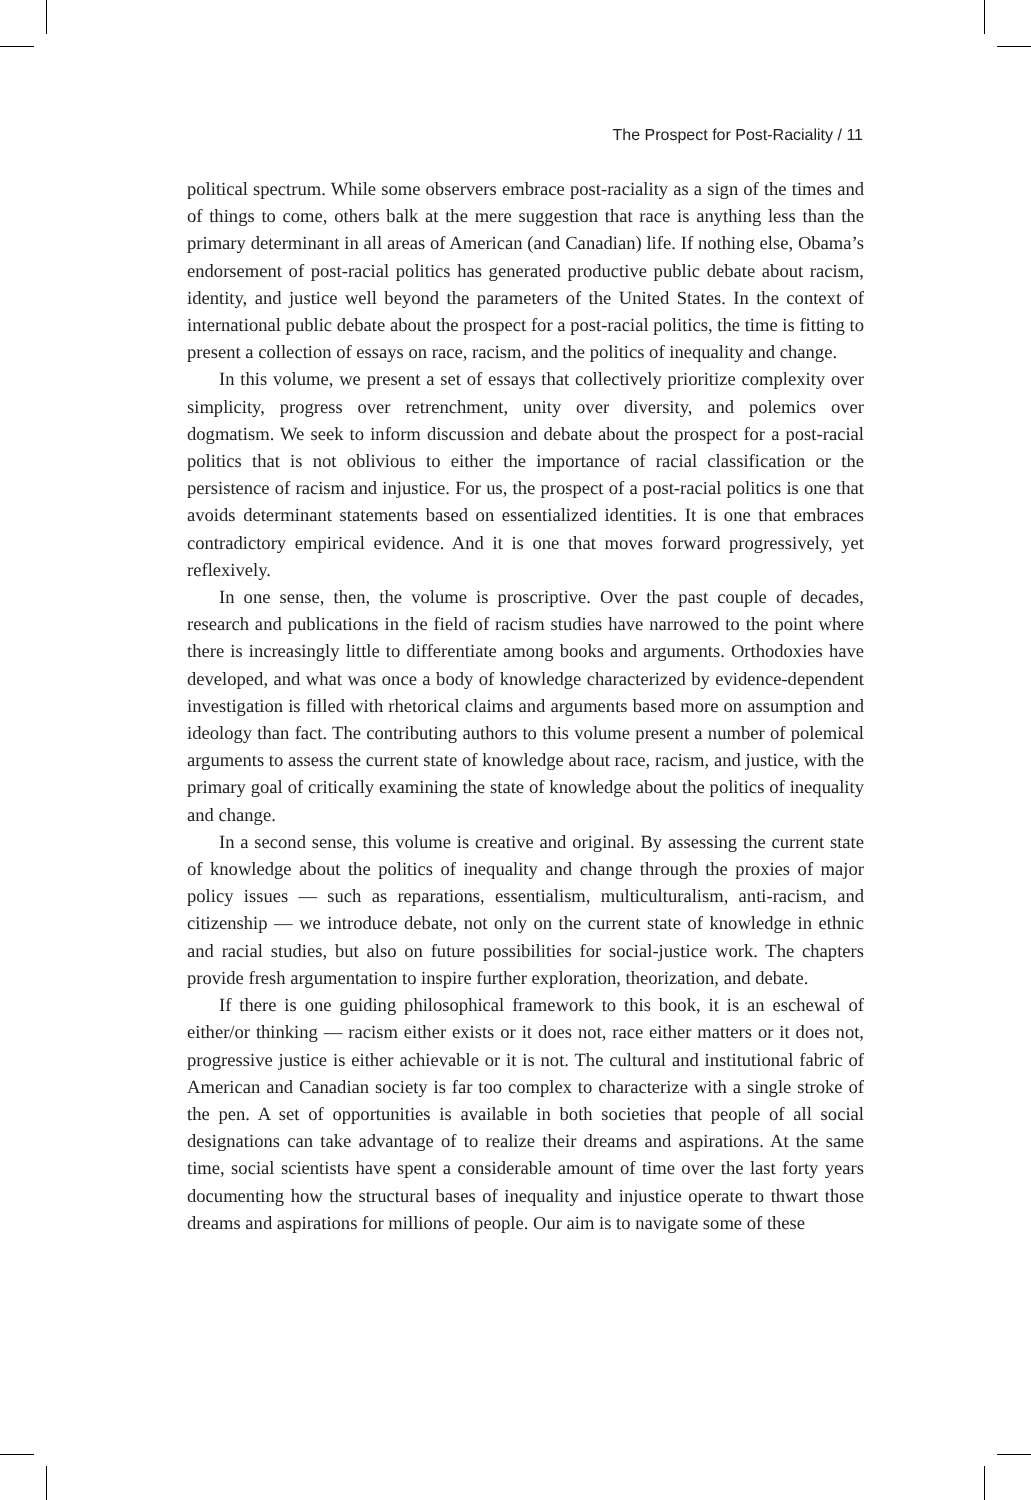The Prospect for Post-Raciality / 11
political spectrum. While some observers embrace post-raciality as a sign of the times and of things to come, others balk at the mere suggestion that race is anything less than the primary determinant in all areas of American (and Canadian) life. If nothing else, Obama’s endorsement of post-racial politics has generated productive public debate about racism, identity, and justice well beyond the parameters of the United States. In the context of international public debate about the prospect for a post-racial politics, the time is fitting to present a collection of essays on race, racism, and the politics of inequality and change.
In this volume, we present a set of essays that collectively prioritize complexity over simplicity, progress over retrenchment, unity over diversity, and polemics over dogmatism. We seek to inform discussion and debate about the prospect for a post-racial politics that is not oblivious to either the importance of racial classification or the persistence of racism and injustice. For us, the prospect of a post-racial politics is one that avoids determinant statements based on essentialized identities. It is one that embraces contradictory empirical evidence. And it is one that moves forward progressively, yet reflexively.
In one sense, then, the volume is proscriptive. Over the past couple of decades, research and publications in the field of racism studies have narrowed to the point where there is increasingly little to differentiate among books and arguments. Orthodoxies have developed, and what was once a body of knowledge characterized by evidence-dependent investigation is filled with rhetorical claims and arguments based more on assumption and ideology than fact. The contributing authors to this volume present a number of polemical arguments to assess the current state of knowledge about race, racism, and justice, with the primary goal of critically examining the state of knowledge about the politics of inequality and change.
In a second sense, this volume is creative and original. By assessing the current state of knowledge about the politics of inequality and change through the proxies of major policy issues — such as reparations, essentialism, multiculturalism, anti-racism, and citizenship — we introduce debate, not only on the current state of knowledge in ethnic and racial studies, but also on future possibilities for social-justice work. The chapters provide fresh argumentation to inspire further exploration, theorization, and debate.
If there is one guiding philosophical framework to this book, it is an eschewal of either/or thinking — racism either exists or it does not, race either matters or it does not, progressive justice is either achievable or it is not. The cultural and institutional fabric of American and Canadian society is far too complex to characterize with a single stroke of the pen. A set of opportunities is available in both societies that people of all social designations can take advantage of to realize their dreams and aspirations. At the same time, social scientists have spent a considerable amount of time over the last forty years documenting how the structural bases of inequality and injustice operate to thwart those dreams and aspirations for millions of people. Our aim is to navigate some of these